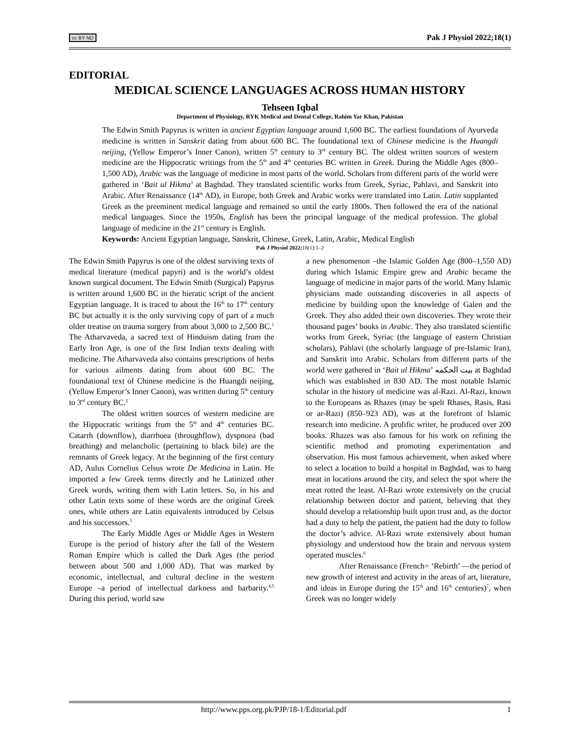cc BY ND Pak J Physiol 2022;18(1)
EDITORIAL
MEDICAL SCIENCE LANGUAGES ACROSS HUMAN HISTORY
Tehseen Iqbal
Department of Physiology, RYK Medical and Dental College, Rahim Yar Khan, Pakistan
The Edwin Smith Papyrus is written in ancient Egyptian language around 1,600 BC. The earliest foundations of Ayurveda medicine is written in Sanskrit dating from about 600 BC. The foundational text of Chinese medicine is the Huangdi neijing, (Yellow Emperor’s Inner Canon), written 5<sup>th</sup> century to 3<sup>rd</sup> century BC. The oldest written sources of western medicine are the Hippocratic writings from the 5<sup>th</sup> and 4<sup>th</sup> centuries BC written in Greek. During the Middle Ages (800–1,500 AD), Arabic was the language of medicine in most parts of the world. Scholars from different parts of the world were gathered in ‘Bait ul Hikma’ at Baghdad. They translated scientific works from Greek, Syriac, Pahlavi, and Sanskrit into Arabic. After Renaissance (14<sup>th</sup> AD), in Europe, both Greek and Arabic works were translated into Latin. Latin supplanted Greek as the preeminent medical language and remained so until the early 1800s. Then followed the era of the national medical languages. Since the 1950s, English has been the principal language of the medical profession. The global language of medicine in the 21<sup>st</sup> century is English.
Keywords: Ancient Egyptian language, Sanskrit, Chinese, Greek, Latin, Arabic, Medical English
Pak J Physiol 2022; 18(1):1–2
The Edwin Smith Papyrus is one of the oldest surviving texts of medical literature (medical papyri) and is the world’s oldest known surgical document. The Edwin Smith (Surgical) Papyrus is written around 1,600 BC in the hieratic script of the ancient Egyptian language. It is traced to about the 16<sup>th</sup> to 17<sup>th</sup> century BC but actually it is the only surviving copy of part of a much older treatise on trauma surgery from about 3,000 to 2,500 BC.<sup>1</sup> The Atharvaveda, a sacred text of Hinduism dating from the Early Iron Age, is one of the first Indian texts dealing with medicine. The Atharvaveda also contains prescriptions of herbs for various ailments dating from about 600 BC. The foundational text of Chinese medicine is the Huangdi neijing, (Yellow Emperor’s Inner Canon), was written during 5<sup>th</sup> century to 3<sup>rd</sup> century BC.<sup>2</sup>
The oldest written sources of western medicine are the Hippocratic writings from the 5<sup>th</sup> and 4<sup>th</sup> centuries BC. Catarrh (downflow), diarrhoea (throughflow), dyspnoea (bad breathing) and melancholic (pertaining to black bile) are the remnants of Greek legacy. At the beginning of the first century AD, Aulus Cornelius Celsus wrote De Medicina in Latin. He imported a few Greek terms directly and he Latinized other Greek words, writing them with Latin letters. So, in his and other Latin texts some of these words are the original Greek ones, while others are Latin equivalents introduced by Celsus and his successors.<sup>3</sup>
The Early Middle Ages or Middle Ages in Western Europe is the period of history after the fall of the Western Roman Empire which is called the Dark Ages (the period between about 500 and 1,000 AD). That was marked by economic, intellectual, and cultural decline in the western Europe –a period of intellectual darkness and barbarity.<sup>4,5</sup> During this period, world saw
a new phenomenon –the Islamic Golden Age (800–1,550 AD) during which Islamic Empire grew and Arabic became the language of medicine in major parts of the world. Many Islamic physicians made outstanding discoveries in all aspects of medicine by building upon the knowledge of Galen and the Greek. They also added their own discoveries. They wrote their thousand pages’ books in Arabic. They also translated scientific works from Greek, Syriac (the language of eastern Christian scholars), Pahlavi (the scholarly language of pre-Islamic Iran), and Sanskrit into Arabic. Scholars from different parts of the world were gathered in ‘Bait ul Hikma’ بيت الحكمه at Baghdad which was established in 830 AD. The most notable Islamic scholar in the history of medicine was al-Razi. Al-Razi, known to the Europeans as Rhazes (may be spelt Rhases, Rasis, Rasi or ar-Razi) (850–923 AD), was at the forefront of Islamic research into medicine. A prolific writer, he produced over 200 books. Rhazes was also famous for his work on refining the scientific method and promoting experimentation and observation. His most famous achievement, when asked where to select a location to build a hospital in Baghdad, was to hang meat in locations around the city, and select the spot where the meat rotted the least. Al-Razi wrote extensively on the crucial relationship between doctor and patient, believing that they should develop a relationship built upon trust and, as the doctor had a duty to help the patient, the patient had the duty to follow the doctor’s advice. Al-Razi wrote extensively about human physiology and understood how the brain and nervous system operated muscles.<sup>6</sup>
After Renaissance (French= ‘Rebirth’ —the period of new growth of interest and activity in the areas of art, literature, and ideas in Europe during the 15<sup>th</sup> and 16<sup>th</sup> centuries)<sup>7</sup>, when Greek was no longer widely
http://www.pps.org.pk/PJP/18-1/Editorial.pdf 1